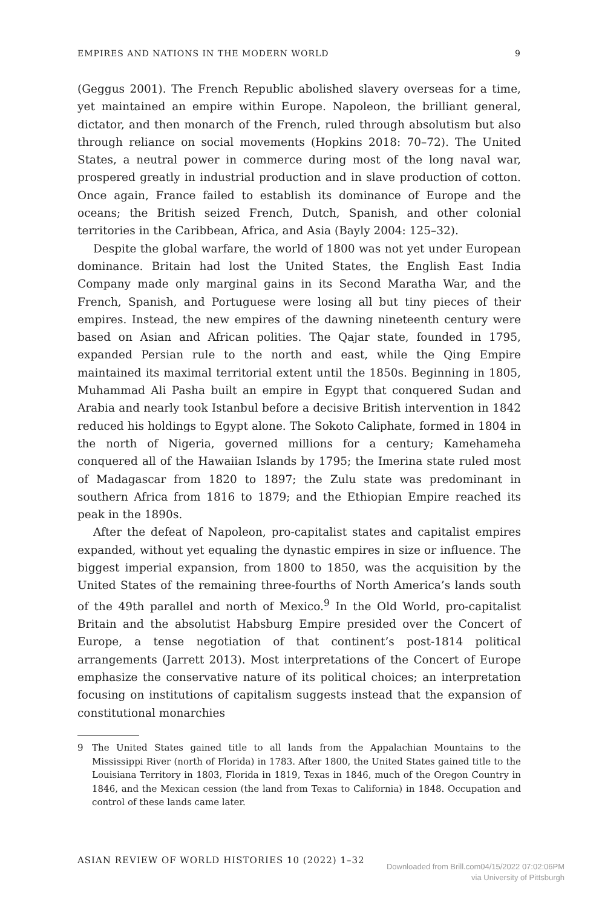EMPIRES AND NATIONS IN THE MODERN WORLD 9
(Geggus 2001). The French Republic abolished slavery overseas for a time, yet maintained an empire within Europe. Napoleon, the brilliant general, dictator, and then monarch of the French, ruled through absolutism but also through reliance on social movements (Hopkins 2018: 70–72). The United States, a neutral power in commerce during most of the long naval war, prospered greatly in industrial production and in slave production of cotton. Once again, France failed to establish its dominance of Europe and the oceans; the British seized French, Dutch, Spanish, and other colonial territories in the Caribbean, Africa, and Asia (Bayly 2004: 125–32).
Despite the global warfare, the world of 1800 was not yet under European dominance. Britain had lost the United States, the English East India Company made only marginal gains in its Second Maratha War, and the French, Spanish, and Portuguese were losing all but tiny pieces of their empires. Instead, the new empires of the dawning nineteenth century were based on Asian and African polities. The Qajar state, founded in 1795, expanded Persian rule to the north and east, while the Qing Empire maintained its maximal territorial extent until the 1850s. Beginning in 1805, Muhammad Ali Pasha built an empire in Egypt that conquered Sudan and Arabia and nearly took Istanbul before a decisive British intervention in 1842 reduced his holdings to Egypt alone. The Sokoto Caliphate, formed in 1804 in the north of Nigeria, governed millions for a century; Kamehameha conquered all of the Hawaiian Islands by 1795; the Imerina state ruled most of Madagascar from 1820 to 1897; the Zulu state was predominant in southern Africa from 1816 to 1879; and the Ethiopian Empire reached its peak in the 1890s.
After the defeat of Napoleon, pro-capitalist states and capitalist empires expanded, without yet equaling the dynastic empires in size or influence. The biggest imperial expansion, from 1800 to 1850, was the acquisition by the United States of the remaining three-fourths of North America’s lands south of the 49th parallel and north of Mexico.<sup>9</sup> In the Old World, pro-capitalist Britain and the absolutist Habsburg Empire presided over the Concert of Europe, a tense negotiation of that continent’s post-1814 political arrangements (Jarrett 2013). Most interpretations of the Concert of Europe emphasize the conservative nature of its political choices; an interpretation focusing on institutions of capitalism suggests instead that the expansion of constitutional monarchies
9 The United States gained title to all lands from the Appalachian Mountains to the Mississippi River (north of Florida) in 1783. After 1800, the United States gained title to the Louisiana Territory in 1803, Florida in 1819, Texas in 1846, much of the Oregon Country in 1846, and the Mexican cession (the land from Texas to California) in 1848. Occupation and control of these lands came later.
ASIAN REVIEW OF WORLD HISTORIES 10 (2022) 1–32
Downloaded from Brill.com04/15/2022 07:02:06PM
via University of Pittsburgh